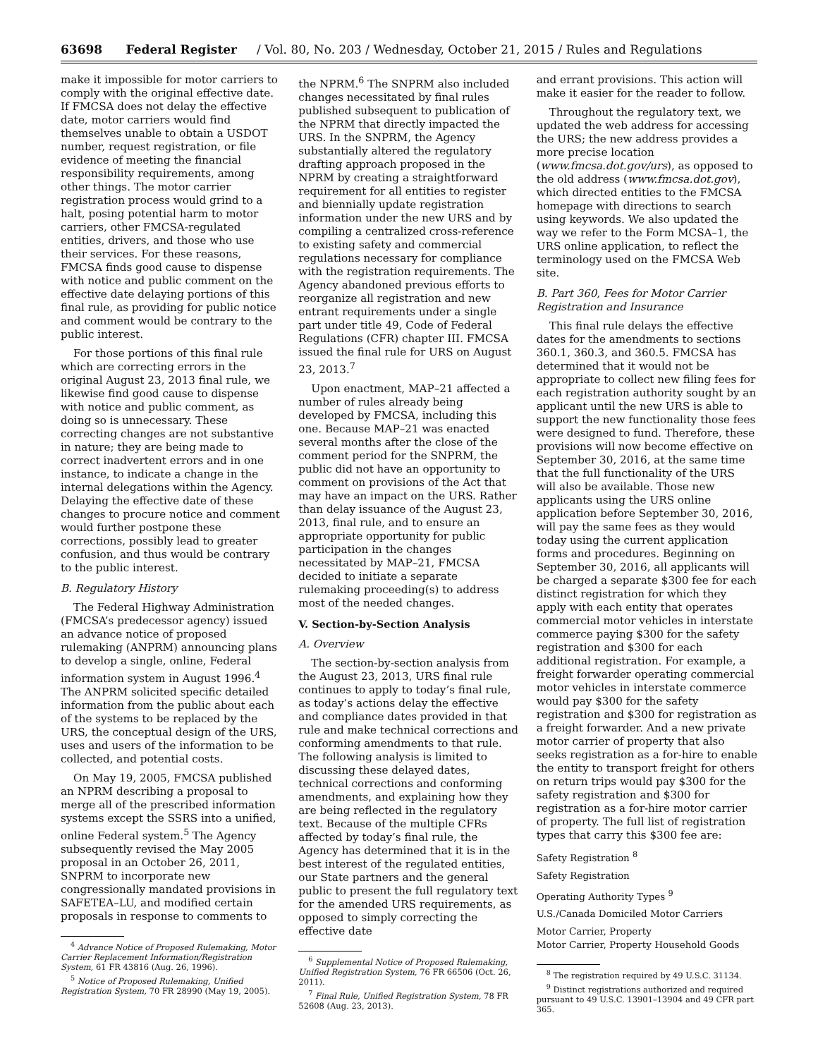63698 Federal Register / Vol. 80, No. 203 / Wednesday, October 21, 2015 / Rules and Regulations
make it impossible for motor carriers to comply with the original effective date. If FMCSA does not delay the effective date, motor carriers would find themselves unable to obtain a USDOT number, request registration, or file evidence of meeting the financial responsibility requirements, among other things. The motor carrier registration process would grind to a halt, posing potential harm to motor carriers, other FMCSA-regulated entities, drivers, and those who use their services. For these reasons, FMCSA finds good cause to dispense with notice and public comment on the effective date delaying portions of this final rule, as providing for public notice and comment would be contrary to the public interest.
For those portions of this final rule which are correcting errors in the original August 23, 2013 final rule, we likewise find good cause to dispense with notice and public comment, as doing so is unnecessary. These correcting changes are not substantive in nature; they are being made to correct inadvertent errors and in one instance, to indicate a change in the internal delegations within the Agency. Delaying the effective date of these changes to procure notice and comment would further postpone these corrections, possibly lead to greater confusion, and thus would be contrary to the public interest.
B. Regulatory History
The Federal Highway Administration (FMCSA’s predecessor agency) issued an advance notice of proposed rulemaking (ANPRM) announcing plans to develop a single, online, Federal information system in August 1996.<sup>4</sup> The ANPRM solicited specific detailed information from the public about each of the systems to be replaced by the URS, the conceptual design of the URS, uses and users of the information to be collected, and potential costs.
On May 19, 2005, FMCSA published an NPRM describing a proposal to merge all of the prescribed information systems except the SSRS into a unified, online Federal system.<sup>5</sup> The Agency subsequently revised the May 2005 proposal in an October 26, 2011, SNPRM to incorporate new congressionally mandated provisions in SAFETEA–LU, and modified certain proposals in response to comments to
<sup>4</sup> Advance Notice of Proposed Rulemaking, Motor Carrier Replacement Information/Registration System, 61 FR 43816 (Aug. 26, 1996).
<sup>5</sup> Notice of Proposed Rulemaking, Unified Registration System, 70 FR 28990 (May 19, 2005).
the NPRM.<sup>6</sup> The SNPRM also included changes necessitated by final rules published subsequent to publication of the NPRM that directly impacted the URS. In the SNPRM, the Agency substantially altered the regulatory drafting approach proposed in the NPRM by creating a straightforward requirement for all entities to register and biennially update registration information under the new URS and by compiling a centralized cross-reference to existing safety and commercial regulations necessary for compliance with the registration requirements. The Agency abandoned previous efforts to reorganize all registration and new entrant requirements under a single part under title 49, Code of Federal Regulations (CFR) chapter III. FMCSA issued the final rule for URS on August 23, 2013.<sup>7</sup>
Upon enactment, MAP–21 affected a number of rules already being developed by FMCSA, including this one. Because MAP–21 was enacted several months after the close of the comment period for the SNPRM, the public did not have an opportunity to comment on provisions of the Act that may have an impact on the URS. Rather than delay issuance of the August 23, 2013, final rule, and to ensure an appropriate opportunity for public participation in the changes necessitated by MAP–21, FMCSA decided to initiate a separate rulemaking proceeding(s) to address most of the needed changes.
V. Section-by-Section Analysis
A. Overview
The section-by-section analysis from the August 23, 2013, URS final rule continues to apply to today’s final rule, as today’s actions delay the effective and compliance dates provided in that rule and make technical corrections and conforming amendments to that rule. The following analysis is limited to discussing these delayed dates, technical corrections and conforming amendments, and explaining how they are being reflected in the regulatory text. Because of the multiple CFRs affected by today’s final rule, the Agency has determined that it is in the best interest of the regulated entities, our State partners and the general public to present the full regulatory text for the amended URS requirements, as opposed to simply correcting the effective date
<sup>6</sup> Supplemental Notice of Proposed Rulemaking, Unified Registration System, 76 FR 66506 (Oct. 26, 2011).
<sup>7</sup> Final Rule, Unified Registration System, 78 FR 52608 (Aug. 23, 2013).
and errant provisions. This action will make it easier for the reader to follow.
Throughout the regulatory text, we updated the web address for accessing the URS; the new address provides a more precise location (www.fmcsa.dot.gov/urs), as opposed to the old address (www.fmcsa.dot.gov), which directed entities to the FMCSA homepage with directions to search using keywords. We also updated the way we refer to the Form MCSA–1, the URS online application, to reflect the terminology used on the FMCSA Web site.
B. Part 360, Fees for Motor Carrier Registration and Insurance
This final rule delays the effective dates for the amendments to sections 360.1, 360.3, and 360.5. FMCSA has determined that it would not be appropriate to collect new filing fees for each registration authority sought by an applicant until the new URS is able to support the new functionality those fees were designed to fund. Therefore, these provisions will now become effective on September 30, 2016, at the same time that the full functionality of the URS will also be available. Those new applicants using the URS online application before September 30, 2016, will pay the same fees as they would today using the current application forms and procedures. Beginning on September 30, 2016, all applicants will be charged a separate $300 fee for each distinct registration for which they apply with each entity that operates commercial motor vehicles in interstate commerce paying $300 for the safety registration and $300 for each additional registration. For example, a freight forwarder operating commercial motor vehicles in interstate commerce would pay $300 for the safety registration and $300 for registration as a freight forwarder. And a new private motor carrier of property that also seeks registration as a for-hire to enable the entity to transport freight for others on return trips would pay $300 for the safety registration and $300 for registration as a for-hire motor carrier of property. The full list of registration types that carry this $300 fee are:
Safety Registration <sup>8</sup>
Safety Registration
Operating Authority Types <sup>9</sup>
U.S./Canada Domiciled Motor Carriers
Motor Carrier, Property
Motor Carrier, Property Household Goods
<sup>8</sup> The registration required by 49 U.S.C. 31134.
<sup>9</sup> Distinct registrations authorized and required pursuant to 49 U.S.C. 13901–13904 and 49 CFR part 365.